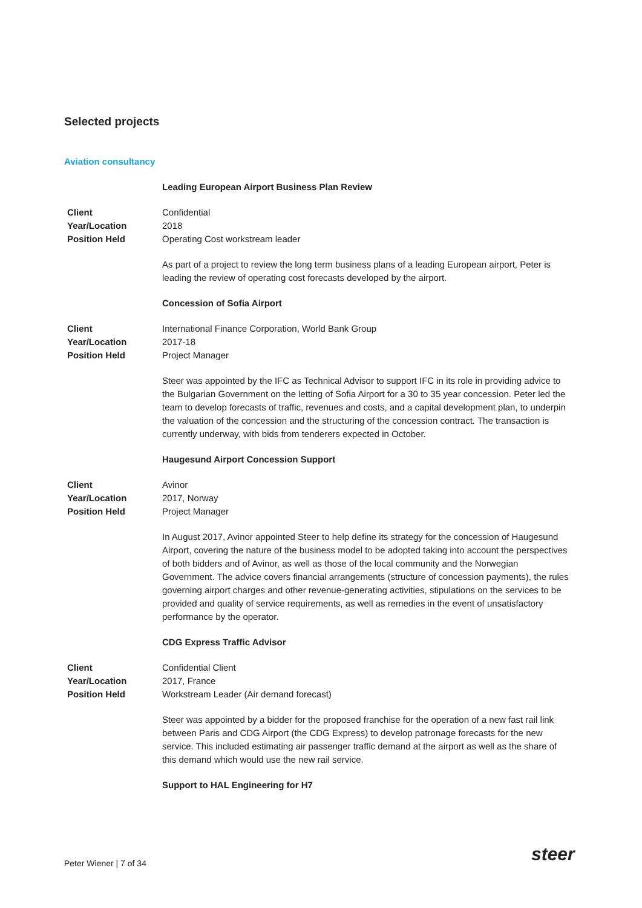Selected projects
Aviation consultancy
Leading European Airport Business Plan Review
Client Confidential
Year/Location 2018
Position Held Operating Cost workstream leader
As part of a project to review the long term business plans of a leading European airport, Peter is leading the review of operating cost forecasts developed by the airport.
Concession of Sofia Airport
Client International Finance Corporation, World Bank Group
Year/Location 2017-18
Position Held Project Manager
Steer was appointed by the IFC as Technical Advisor to support IFC in its role in providing advice to the Bulgarian Government on the letting of Sofia Airport for a 30 to 35 year concession. Peter led the team to develop forecasts of traffic, revenues and costs, and a capital development plan, to underpin the valuation of the concession and the structuring of the concession contract. The transaction is currently underway, with bids from tenderers expected in October.
Haugesund Airport Concession Support
Client Avinor
Year/Location 2017, Norway
Position Held Project Manager
In August 2017, Avinor appointed Steer to help define its strategy for the concession of Haugesund Airport, covering the nature of the business model to be adopted taking into account the perspectives of both bidders and of Avinor, as well as those of the local community and the Norwegian Government. The advice covers financial arrangements (structure of concession payments), the rules governing airport charges and other revenue-generating activities, stipulations on the services to be provided and quality of service requirements, as well as remedies in the event of unsatisfactory performance by the operator.
CDG Express Traffic Advisor
Client Confidential Client
Year/Location 2017, France
Position Held Workstream Leader (Air demand forecast)
Steer was appointed by a bidder for the proposed franchise for the operation of a new fast rail link between Paris and CDG Airport (the CDG Express) to develop patronage forecasts for the new service. This included estimating air passenger traffic demand at the airport as well as the share of this demand which would use the new rail service.
Support to HAL Engineering for H7
Peter Wiener | 7 of 34 steer